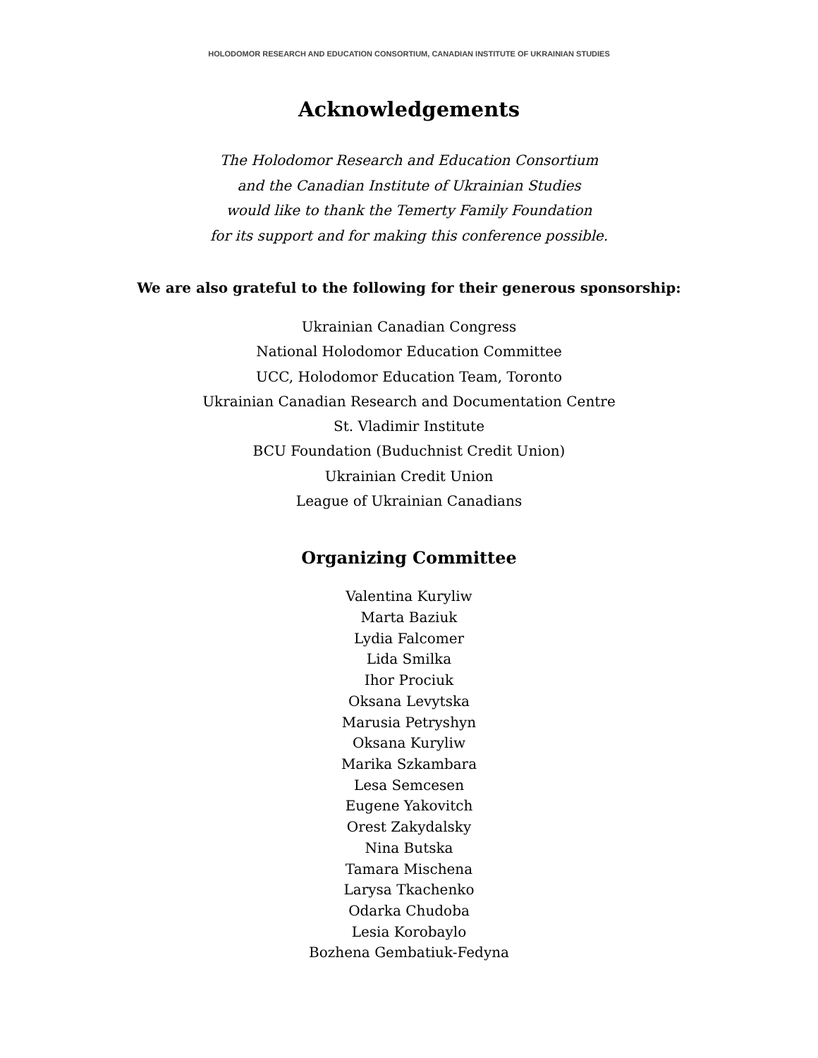HOLODOMOR RESEARCH AND EDUCATION CONSORTIUM, CANADIAN INSTITUTE OF UKRAINIAN STUDIES
Acknowledgements
The Holodomor Research and Education Consortium
and the Canadian Institute of Ukrainian Studies
would like to thank the Temerty Family Foundation
for its support and for making this conference possible.
We are also grateful to the following for their generous sponsorship:
Ukrainian Canadian Congress
National Holodomor Education Committee
UCC, Holodomor Education Team, Toronto
Ukrainian Canadian Research and Documentation Centre
St. Vladimir Institute
BCU Foundation (Buduchnist Credit Union)
Ukrainian Credit Union
League of Ukrainian Canadians
Organizing Committee
Valentina Kuryliw
Marta Baziuk
Lydia Falcomer
Lida Smilka
Ihor Prociuk
Oksana Levytska
Marusia Petryshyn
Oksana Kuryliw
Marika Szkambara
Lesa Semcesen
Eugene Yakovitch
Orest Zakydalsky
Nina Butska
Tamara Mischena
Larysa Tkachenko
Odarka Chudoba
Lesia Korobaylo
Bozhena Gembatiuk-Fedyna